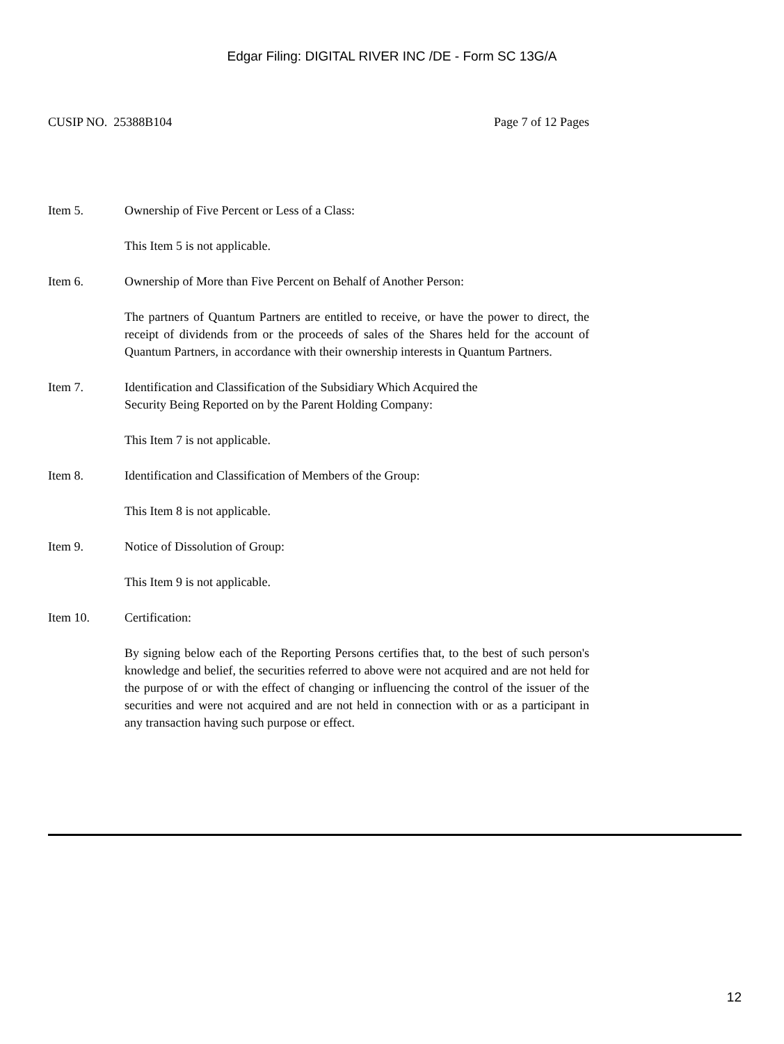Edgar Filing: DIGITAL RIVER INC /DE - Form SC 13G/A
CUSIP NO. 25388B104 Page 7 of 12 Pages
Item 5. Ownership of Five Percent or Less of a Class:
This Item 5 is not applicable.
Item 6. Ownership of More than Five Percent on Behalf of Another Person:
The partners of Quantum Partners are entitled to receive, or have the power to direct, the receipt of dividends from or the proceeds of sales of the Shares held for the account of Quantum Partners, in accordance with their ownership interests in Quantum Partners.
Item 7. Identification and Classification of the Subsidiary Which Acquired the
Security Being Reported on by the Parent Holding Company:
This Item 7 is not applicable.
Item 8. Identification and Classification of Members of the Group:
This Item 8 is not applicable.
Item 9. Notice of Dissolution of Group:
This Item 9 is not applicable.
Item 10. Certification:
By signing below each of the Reporting Persons certifies that, to the best of such person's knowledge and belief, the securities referred to above were not acquired and are not held for the purpose of or with the effect of changing or influencing the control of the issuer of the securities and were not acquired and are not held in connection with or as a participant in any transaction having such purpose or effect.
12